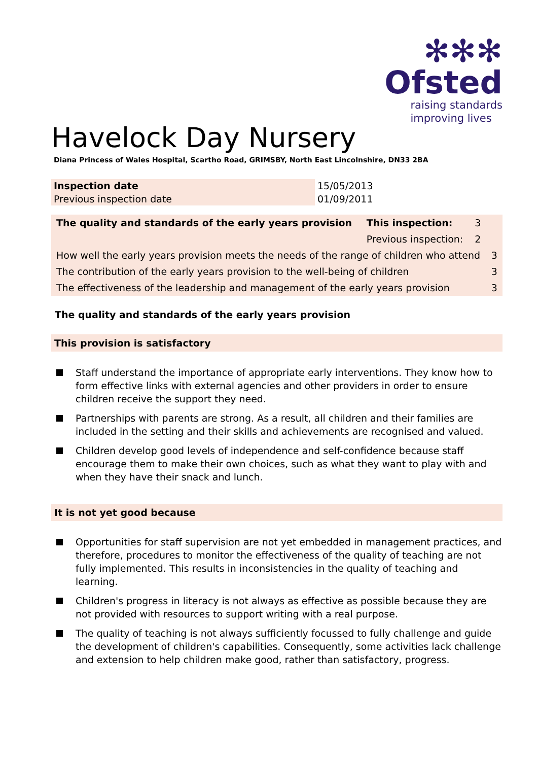✻✻✻
Ofsted
raising standards
improving lives
Havelock Day Nursery
Diana Princess of Wales Hospital, Scartho Road, GRIMSBY, North East Lincolnshire, DN33 2BA
| Inspection date | 15/05/2013 |
| Previous inspection date | 01/09/2011 |
| The quality and standards of the early years provision | This inspection: | 3 | |
| | Previous inspection: | 2 | |
| How well the early years provision meets the needs of the range of children who attend | | | 3 |
| The contribution of the early years provision to the well-being of children | | | 3 |
| The effectiveness of the leadership and management of the early years provision | | | 3 |
The quality and standards of the early years provision
This provision is satisfactory
Staff understand the importance of appropriate early interventions. They know how to form effective links with external agencies and other providers in order to ensure children receive the support they need.
Partnerships with parents are strong. As a result, all children and their families are included in the setting and their skills and achievements are recognised and valued.
Children develop good levels of independence and self-confidence because staff encourage them to make their own choices, such as what they want to play with and when they have their snack and lunch.
It is not yet good because
Opportunities for staff supervision are not yet embedded in management practices, and therefore, procedures to monitor the effectiveness of the quality of teaching are not fully implemented. This results in inconsistencies in the quality of teaching and learning.
Children's progress in literacy is not always as effective as possible because they are not provided with resources to support writing with a real purpose.
The quality of teaching is not always sufficiently focussed to fully challenge and guide the development of children's capabilities. Consequently, some activities lack challenge and extension to help children make good, rather than satisfactory, progress.